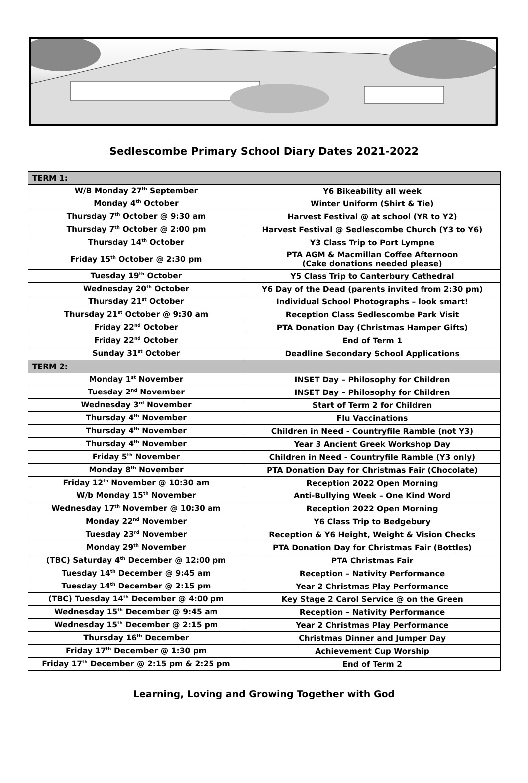Sedlescombe Primary School Diary Dates 2021-2022
| TERM 1: | |
| W/B Monday 27<sup>th</sup> September | Y6 Bikeability all week |
| Monday 4<sup>th</sup> October | Winter Uniform (Shirt & Tie) |
| Thursday 7<sup>th</sup> October @ 9:30 am | Harvest Festival @ at school (YR to Y2) |
| Thursday 7<sup>th</sup> October @ 2:00 pm | Harvest Festival @ Sedlescombe Church (Y3 to Y6) |
| Thursday 14<sup>th</sup> October | Y3 Class Trip to Port Lympne |
| Friday 15<sup>th</sup> October @ 2:30 pm | PTA AGM & Macmillan Coffee Afternoon (Cake donations needed please) |
| Tuesday 19<sup>th</sup> October | Y5 Class Trip to Canterbury Cathedral |
| Wednesday 20<sup>th</sup> October | Y6 Day of the Dead (parents invited from 2:30 pm) |
| Thursday 21<sup>st</sup> October | Individual School Photographs – look smart! |
| Thursday 21<sup>st</sup> October @ 9:30 am | Reception Class Sedlescombe Park Visit |
| Friday 22<sup>nd</sup> October | PTA Donation Day (Christmas Hamper Gifts) |
| Friday 22<sup>nd</sup> October | End of Term 1 |
| Sunday 31<sup>st</sup> October | Deadline Secondary School Applications |
| TERM 2: | |
| Monday 1<sup>st</sup> November | INSET Day – Philosophy for Children |
| Tuesday 2<sup>nd</sup> November | INSET Day – Philosophy for Children |
| Wednesday 3<sup>rd</sup> November | Start of Term 2 for Children |
| Thursday 4<sup>th</sup> November | Flu Vaccinations |
| Thursday 4<sup>th</sup> November | Children in Need - Countryfile Ramble (not Y3) |
| Thursday 4<sup>th</sup> November | Year 3 Ancient Greek Workshop Day |
| Friday 5<sup>th</sup> November | Children in Need - Countryfile Ramble (Y3 only) |
| Monday 8<sup>th</sup> November | PTA Donation Day for Christmas Fair (Chocolate) |
| Friday 12<sup>th</sup> November @ 10:30 am | Reception 2022 Open Morning |
| W/b Monday 15<sup>th</sup> November | Anti-Bullying Week – One Kind Word |
| Wednesday 17<sup>th</sup> November @ 10:30 am | Reception 2022 Open Morning |
| Monday 22<sup>nd</sup> November | Y6 Class Trip to Bedgebury |
| Tuesday 23<sup>rd</sup> November | Reception & Y6 Height, Weight & Vision Checks |
| Monday 29<sup>th</sup> November | PTA Donation Day for Christmas Fair (Bottles) |
| (TBC) Saturday 4<sup>th</sup> December @ 12:00 pm | PTA Christmas Fair |
| Tuesday 14<sup>th</sup> December @ 9:45 am | Reception – Nativity Performance |
| Tuesday 14<sup>th</sup> December @ 2:15 pm | Year 2 Christmas Play Performance |
| (TBC) Tuesday 14<sup>th</sup> December @ 4:00 pm | Key Stage 2 Carol Service @ on the Green |
| Wednesday 15<sup>th</sup> December @ 9:45 am | Reception – Nativity Performance |
| Wednesday 15<sup>th</sup> December @ 2:15 pm | Year 2 Christmas Play Performance |
| Thursday 16<sup>th</sup> December | Christmas Dinner and Jumper Day |
| Friday 17<sup>th</sup> December @ 1:30 pm | Achievement Cup Worship |
| Friday 17<sup>th</sup> December @ 2:15 pm & 2:25 pm | End of Term 2 |
Learning, Loving and Growing Together with God